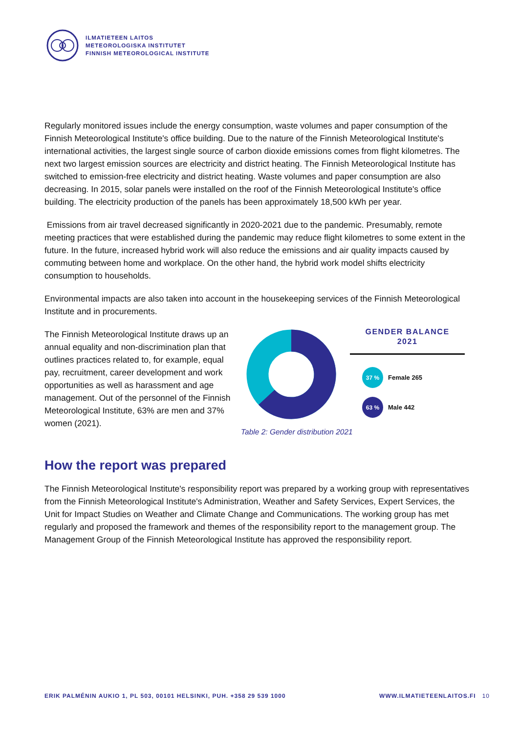ILMATIETEEN LAITOS
METEOROLOGISKA INSTITUTET
FINNISH METEOROLOGICAL INSTITUTE
Regularly monitored issues include the energy consumption, waste volumes and paper consumption of the Finnish Meteorological Institute's office building. Due to the nature of the Finnish Meteorological Institute's international activities, the largest single source of carbon dioxide emissions comes from flight kilometres. The next two largest emission sources are electricity and district heating. The Finnish Meteorological Institute has switched to emission-free electricity and district heating. Waste volumes and paper consumption are also decreasing. In 2015, solar panels were installed on the roof of the Finnish Meteorological Institute's office building. The electricity production of the panels has been approximately 18,500 kWh per year.
Emissions from air travel decreased significantly in 2020-2021 due to the pandemic. Presumably, remote meeting practices that were established during the pandemic may reduce flight kilometres to some extent in the future. In the future, increased hybrid work will also reduce the emissions and air quality impacts caused by commuting between home and workplace. On the other hand, the hybrid work model shifts electricity consumption to households.
Environmental impacts are also taken into account in the housekeeping services of the Finnish Meteorological Institute and in procurements.
The Finnish Meteorological Institute draws up an annual equality and non-discrimination plan that outlines practices related to, for example, equal pay, recruitment, career development and work opportunities as well as harassment and age management. Out of the personnel of the Finnish Meteorological Institute, 63% are men and 37% women (2021).
GENDER BALANCE
2021
37 %
Female 265
63 %
Male 442
Table 2: Gender distribution 2021
How the report was prepared
The Finnish Meteorological Institute's responsibility report was prepared by a working group with representatives from the Finnish Meteorological Institute's Administration, Weather and Safety Services, Expert Services, the Unit for Impact Studies on Weather and Climate Change and Communications. The working group has met regularly and proposed the framework and themes of the responsibility report to the management group. The Management Group of the Finnish Meteorological Institute has approved the responsibility report.
ERIK PALMÉNIN AUKIO 1, PL 503, 00101 HELSINKI, PUH. +358 29 539 1000 WWW.ILMATIETEENLAITOS.FI 10